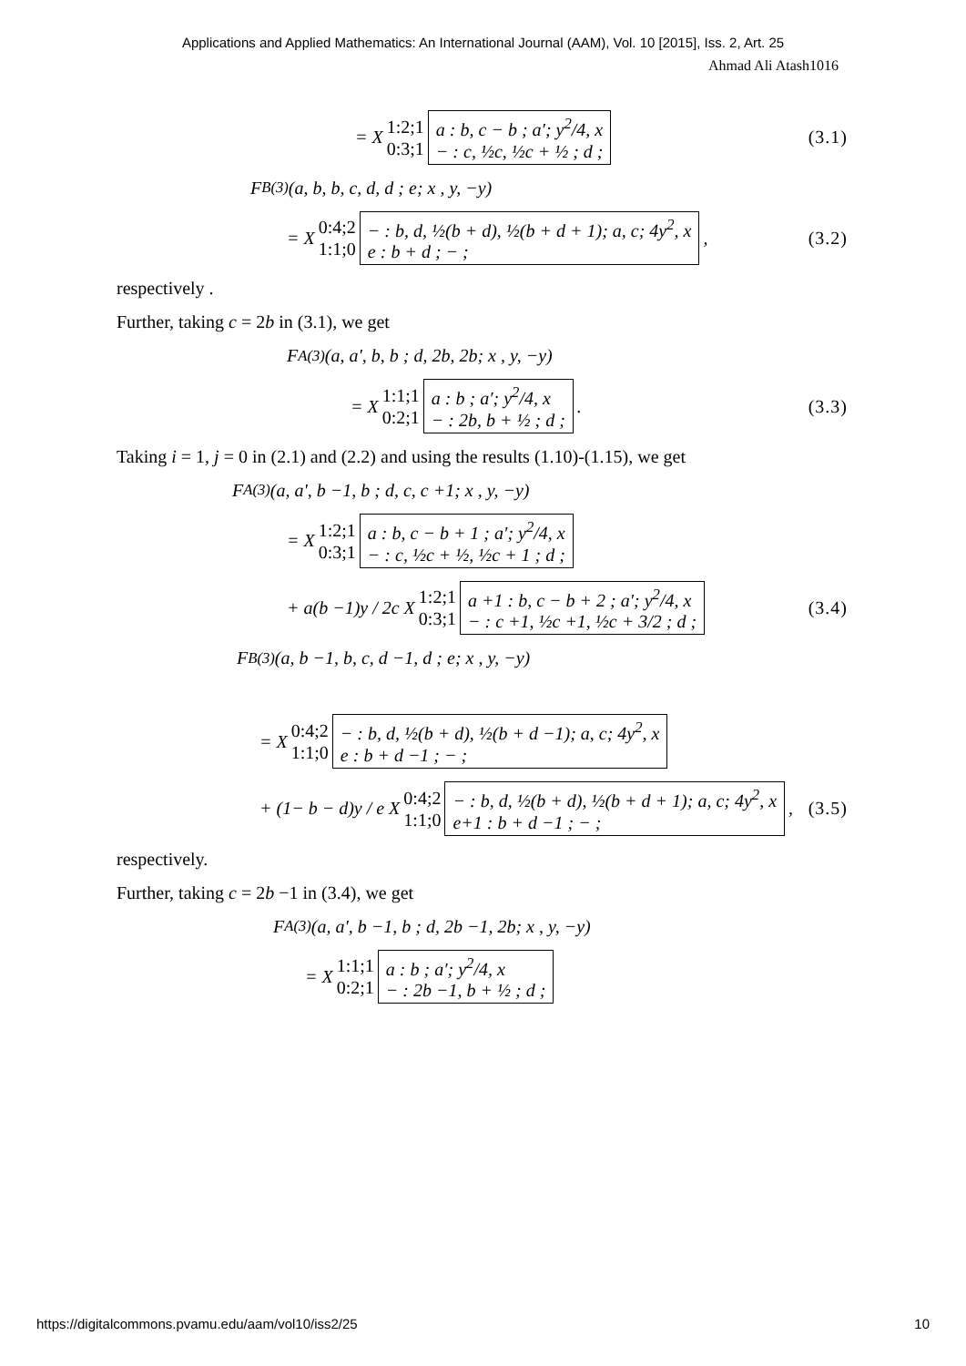Applications and Applied Mathematics: An International Journal (AAM), Vol. 10 [2015], Iss. 2, Art. 25
Ahmad Ali Atash1016
= X 1:2;1 0:3;1 a : b, c − b ; a′; y<sup>2</sup>/4, x − : c, ½c, ½c + ½ ; d ; (3.1)
F<sub>B</sub><sup>(3)</sup> (a, b, b, c, d, d ; e; x , y, −y)
= X 0:4;2 1:1;0 − : b, d, ½(b + d), ½(b + d + 1); a, c; 4y<sup>2</sup>, x e : b + d ; − ;, (3.2)
respectively .
Further, taking c = 2b in (3.1), we get
F<sub>A</sub><sup>(3)</sup> (a, a', b, b ; d, 2b, 2b; x , y, −y)
= X 1:1;1 0:2;1 a : b ; a′; y<sup>2</sup>/4, x − : 2b, b + ½ ; d ;. (3.3)
Taking i = 1, j = 0 in (2.1) and (2.2) and using the results (1.10)-(1.15), we get
F<sub>A</sub><sup>(3)</sup> (a, a', b −1, b ; d, c, c +1; x , y, −y)
= X 1:2;1 0:3;1 a : b, c − b + 1 ; a′; y<sup>2</sup>/4, x − : c, ½c + ½, ½c + 1 ; d ;
+ a(b −1)y / 2c X 1:2;1 0:3;1 a +1 : b, c − b + 2 ; a′; y<sup>2</sup>/4, x − : c +1, ½c +1, ½c + 3/2 ; d ; (3.4)
F<sub>B</sub><sup>(3)</sup> (a, b −1, b, c, d −1, d ; e; x , y, −y)
= X 0:4;2 1:1;0 − : b, d, ½(b + d), ½(b + d −1); a, c; 4y<sup>2</sup>, x e : b + d −1 ; − ;
+ (1− b − d)y / e X 0:4;2 1:1;0 − : b, d, ½(b + d), ½(b + d + 1); a, c; 4y<sup>2</sup>, x e+1 : b + d −1 ; − ;, (3.5)
respectively.
Further, taking c = 2b −1 in (3.4), we get
F<sub>A</sub><sup>(3)</sup> (a, a', b −1, b ; d, 2b −1, 2b; x , y, −y)
= X 1:1;1 0:2;1 a : b ; a′; y<sup>2</sup>/4, x − : 2b −1, b + ½ ; d ;
https://digitalcommons.pvamu.edu/aam/vol10/iss2/25 10